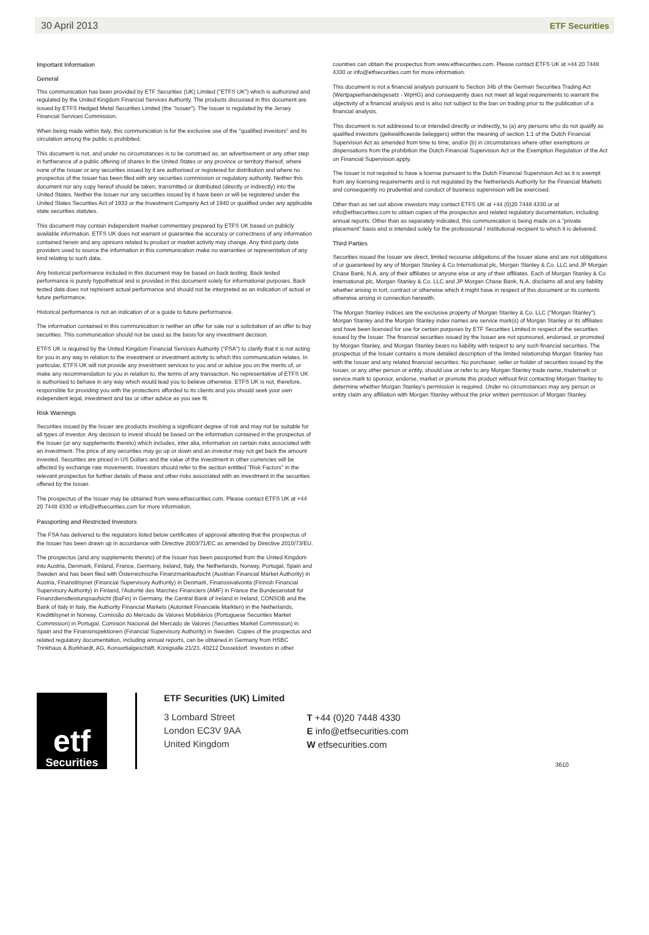30 April 2013 ETF Securities
Important Information
General
This communication has been provided by ETF Securities (UK) Limited ("ETFS UK") which is authorized and regulated by the United Kingdom Financial Services Authority. The products discussed in this document are issued by ETFS Hedged Metal Securities Limited (the "Issuer"). The Issuer is regulated by the Jersey Financial Services Commission.
When being made within Italy, this communication is for the exclusive use of the "qualified investors" and its circulation among the public is prohibited.
This document is not, and under no circumstances is to be construed as, an advertisement or any other step in furtherance of a public offering of shares in the United States or any province or territory thereof, where none of the Issuer or any securities issued by it are authorised or registered for distribution and where no prospectus of the Issuer has been filed with any securities commission or regulatory authority. Neither this document nor any copy hereof should be taken, transmitted or distributed (directly or indirectly) into the United States. Neither the Issuer nor any securities issued by it have been or will be registered under the United States Securities Act of 1933 or the Investment Company Act of 1940 or qualified under any applicable state securities statutes.
This document may contain independent market commentary prepared by ETFS UK based on publicly available information. ETFS UK does not warrant or guarantee the accuracy or correctness of any information contained herein and any opinions related to product or market activity may change. Any third party data providers used to source the information in this communication make no warranties or representation of any kind relating to such data.
Any historical performance included in this document may be based on back testing. Back tested performance is purely hypothetical and is provided in this document solely for informational purposes. Back tested data does not represent actual performance and should not be interpreted as an indication of actual or future performance.
Historical performance is not an indication of or a guide to future performance.
The information contained in this communication is neither an offer for sale nor a solicitation of an offer to buy securities. This communication should not be used as the basis for any investment decision.
ETFS UK is required by the United Kingdom Financial Services Authority ("FSA") to clarify that it is not acting for you in any way in relation to the investment or investment activity to which this communication relates. In particular, ETFS UK will not provide any investment services to you and or advise you on the merits of, or make any recommendation to you in relation to, the terms of any transaction. No representative of ETFS UK is authorised to behave in any way which would lead you to believe otherwise. ETFS UK is not, therefore, responsible for providing you with the protections afforded to its clients and you should seek your own independent legal, investment and tax or other advice as you see fit.
Risk Warnings
Securities issued by the Issuer are products involving a significant degree of risk and may not be suitable for all types of investor. Any decision to invest should be based on the information contained in the prospectus of the Issuer (or any supplements thereto) which includes, inter alia, information on certain risks associated with an investment. The price of any securities may go up or down and an investor may not get back the amount invested. Securities are priced in US Dollars and the value of the investment in other currencies will be affected by exchange rate movements. Investors should refer to the section entitled "Risk Factors" in the relevant prospectus for further details of these and other risks associated with an investment in the securities offered by the Issuer.
The prospectus of the Issuer may be obtained from www.etfsecurities.com. Please contact ETFS UK at +44 20 7448 4330 or info@etfsecurities.com for more information.
Passporting and Restricted Investors
The FSA has delivered to the regulators listed below certificates of approval attesting that the prospectus of the Issuer has been drawn up in accordance with Directive 2003/71/EC as amended by Directive 2010/73/EU.
The prospectus (and any supplements thereto) of the Issuer has been passported from the United Kingdom into Austria, Denmark, Finland, France, Germany, Ireland, Italy, the Netherlands, Norway, Portugal, Spain and Sweden and has been filed with Österreichische Finanzmarktaufsicht (Austrian Financial Market Authority) in Austria, Finanstilsynet (Financial Supervisory Authority) in Denmark, Finanssivalvonta (Finnish Financial Supervisory Authority) in Finland, l'Autorité des Marchés Financiers (AMF) in France the Bundesanstalt für Finanzdienstleistungsaufsicht (BaFin) in Germany, the Central Bank of Ireland in Ireland, CONSOB and the Bank of Italy in Italy, the Authority Financial Markets (Autoriteit Financiële Markten) in the Netherlands, Kredittilsynet in Norway, Comissão do Mercado de Valores Mobiliários (Portuguese Securities Market Commission) in Portugal, Comisión Nacional del Mercado de Valores (Securities Market Commission) in Spain and the Finansinspektionen (Financial Supervisory Authority) in Sweden. Copies of the prospectus and related regulatory documentation, including annual reports, can be obtained in Germany from HSBC Trinkhaus & Burkhardt, AG, Konsortialgeschäft, Königsalle 21/23, 40212 Dusseldorf. Investors in other
countries can obtain the prospectus from www.etfsecurities.com. Please contact ETFS UK at +44 20 7448 4330 or info@etfsecurities.com for more information.
This document is not a financial analysis pursuant to Section 34b of the German Securities Trading Act (Wertpapierhandelsgesetz - WpHG) and consequently does not meet all legal requirements to warrant the objectivity of a financial analysis and is also not subject to the ban on trading prior to the publication of a financial analysis.
This document is not addressed to or intended directly or indirectly, to (a) any persons who do not qualify as qualified investors (gekwalificeerde beleggers) within the meaning of section 1:1 of the Dutch Financial Supervision Act as amended from time to time; and/or (b) in circumstances where other exemptions or dispensations from the prohibition the Dutch Financial Supervision Act or the Exemption Regulation of the Act on Financial Supervision apply.
The Issuer is not required to have a license pursuant to the Dutch Financial Supervision Act as it is exempt from any licensing requirements and is not regulated by the Netherlands Authority for the Financial Markets and consequently no prudential and conduct of business supervision will be exercised.
Other than as set out above investors may contact ETFS UK at +44 (0)20 7448 4330 or at info@etfsecurities.com to obtain copies of the prospectus and related regulatory documentation, including annual reports. Other than as separately indicated, this communication is being made on a "private placement" basis and is intended solely for the professional / institutional recipient to which it is delivered.
Third Parties
Securities issued the Issuer are direct, limited recourse obligations of the Issuer alone and are not obligations of or guaranteed by any of Morgan Stanley & Co International plc, Morgan Stanley & Co. LLC and JP Morgan Chase Bank, N.A. any of their affiliates or anyone else or any of their affiliates. Each of Morgan Stanley & Co International plc, Morgan Stanley & Co. LLC and JP Morgan Chase Bank, N.A. disclaims all and any liability whether arising in tort, contract or otherwise which it might have in respect of this document or its contents otherwise arising in connection herewith.
The Morgan Stanley Indices are the exclusive property of Morgan Stanley & Co. LLC ("Morgan Stanley"). Morgan Stanley and the Morgan Stanley index names are service mark(s) of Morgan Stanley or its affiliates and have been licensed for use for certain purposes by ETF Securities Limited in respect of the securities issued by the Issuer. The financial securities issued by the Issuer are not sponsored, endorsed, or promoted by Morgan Stanley, and Morgan Stanley bears no liability with respect to any such financial securities. The prospectus of the Issuer contains a more detailed description of the limited relationship Morgan Stanley has with the Issuer and any related financial securities. No purchaser, seller or holder of securities issued by the Issuer, or any other person or entity, should use or refer to any Morgan Stanley trade name, trademark or service mark to sponsor, endorse, market or promote this product without first contacting Morgan Stanley to determine whether Morgan Stanley's permission is required. Under no circumstances may any person or entity claim any affiliation with Morgan Stanley without the prior written permission of Morgan Stanley.
etf
Securities
ETF Securities (UK) Limited
3 Lombard Street
London EC3V 9AA
United Kingdom
T +44 (0)20 7448 4330
E info@etfsecurities.com
W etfsecurities.com
3610